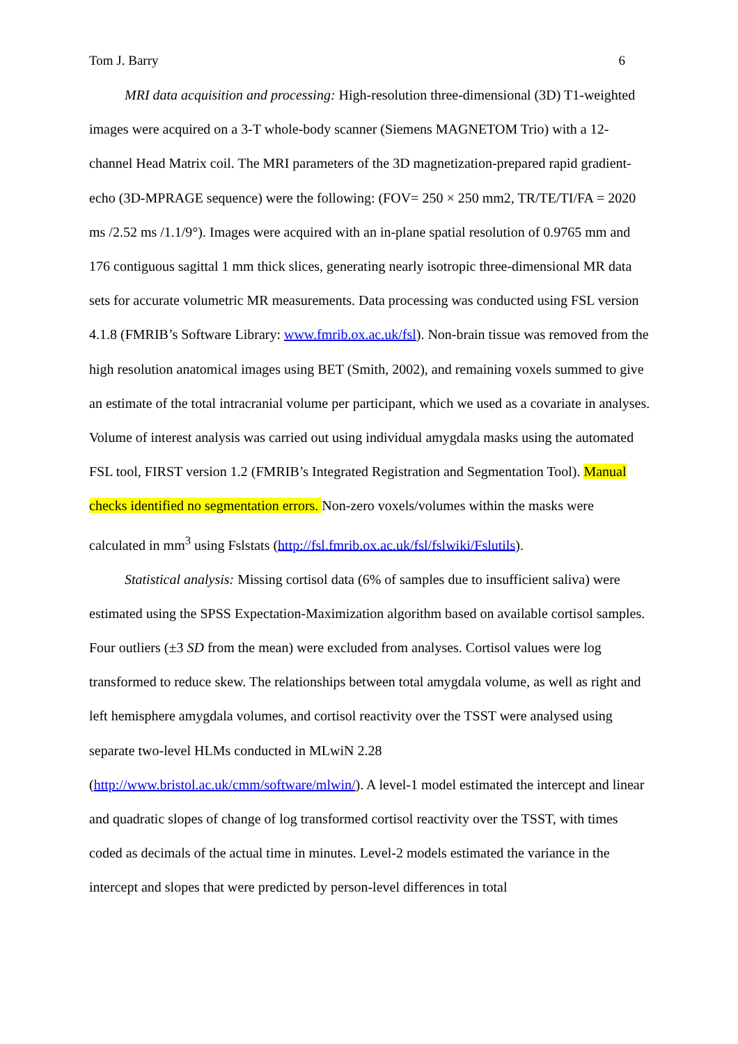Tom J. Barry 6
MRI data acquisition and processing: High-resolution three-dimensional (3D) T1-weighted images were acquired on a 3-T whole-body scanner (Siemens MAGNETOM Trio) with a 12-channel Head Matrix coil. The MRI parameters of the 3D magnetization-prepared rapid gradient-echo (3D-MPRAGE sequence) were the following: (FOV= 250 × 250 mm2, TR/TE/TI/FA = 2020 ms /2.52 ms /1.1/9°). Images were acquired with an in-plane spatial resolution of 0.9765 mm and 176 contiguous sagittal 1 mm thick slices, generating nearly isotropic three-dimensional MR data sets for accurate volumetric MR measurements. Data processing was conducted using FSL version 4.1.8 (FMRIB’s Software Library: www.fmrib.ox.ac.uk/fsl). Non-brain tissue was removed from the high resolution anatomical images using BET (Smith, 2002), and remaining voxels summed to give an estimate of the total intracranial volume per participant, which we used as a covariate in analyses. Volume of interest analysis was carried out using individual amygdala masks using the automated FSL tool, FIRST version 1.2 (FMRIB’s Integrated Registration and Segmentation Tool). Manual checks identified no segmentation errors. Non-zero voxels/volumes within the masks were calculated in mm<sup>3</sup> using Fslstats (http://fsl.fmrib.ox.ac.uk/fsl/fslwiki/Fslutils).
Statistical analysis: Missing cortisol data (6% of samples due to insufficient saliva) were estimated using the SPSS Expectation-Maximization algorithm based on available cortisol samples. Four outliers (±3 SD from the mean) were excluded from analyses. Cortisol values were log transformed to reduce skew. The relationships between total amygdala volume, as well as right and left hemisphere amygdala volumes, and cortisol reactivity over the TSST were analysed using separate two-level HLMs conducted in MLwiN 2.28 (http://www.bristol.ac.uk/cmm/software/mlwin/). A level-1 model estimated the intercept and linear and quadratic slopes of change of log transformed cortisol reactivity over the TSST, with times coded as decimals of the actual time in minutes. Level-2 models estimated the variance in the intercept and slopes that were predicted by person-level differences in total